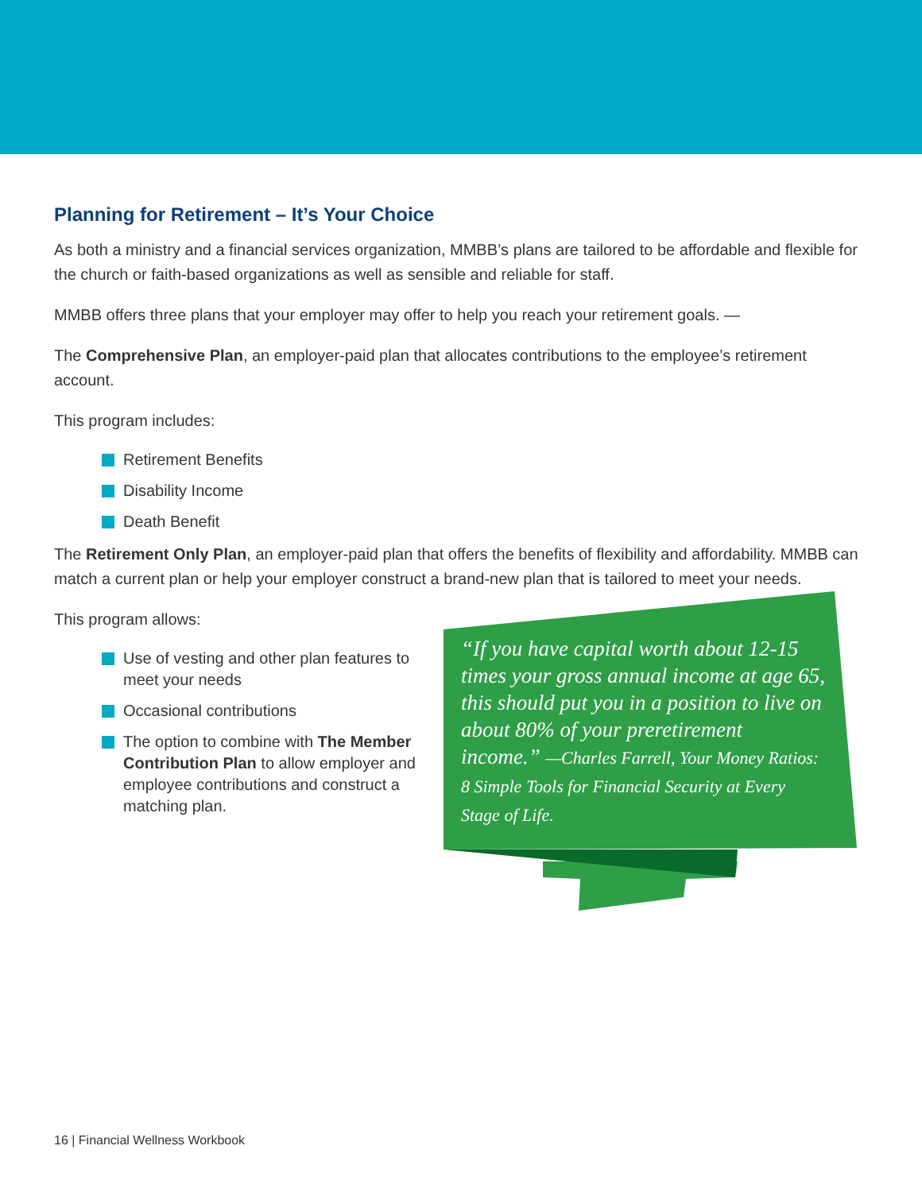Planning for Retirement – It’s Your Choice
As both a ministry and a financial services organization, MMBB’s plans are tailored to be affordable and flexible for the church or faith-based organizations as well as sensible and reliable for staff.
MMBB offers three plans that your employer may offer to help you reach your retirement goals. —
The Comprehensive Plan, an employer-paid plan that allocates contributions to the employee’s retirement account.
This program includes:
Retirement Benefits
Disability Income
Death Benefit
The Retirement Only Plan, an employer-paid plan that offers the benefits of flexibility and affordability. MMBB can match a current plan or help your employer construct a brand-new plan that is tailored to meet your needs.
This program allows:
Use of vesting and other plan features to meet your needs
Occasional contributions
The option to combine with The Member Contribution Plan to allow employer and employee contributions and construct a matching plan.
“If you have capital worth about 12-15 times your gross annual income at age 65, this should put you in a position to live on about 80% of your preretirement income.” —Charles Farrell, Your Money Ratios: 8 Simple Tools for Financial Security at Every Stage of Life.
16 | Financial Wellness Workbook